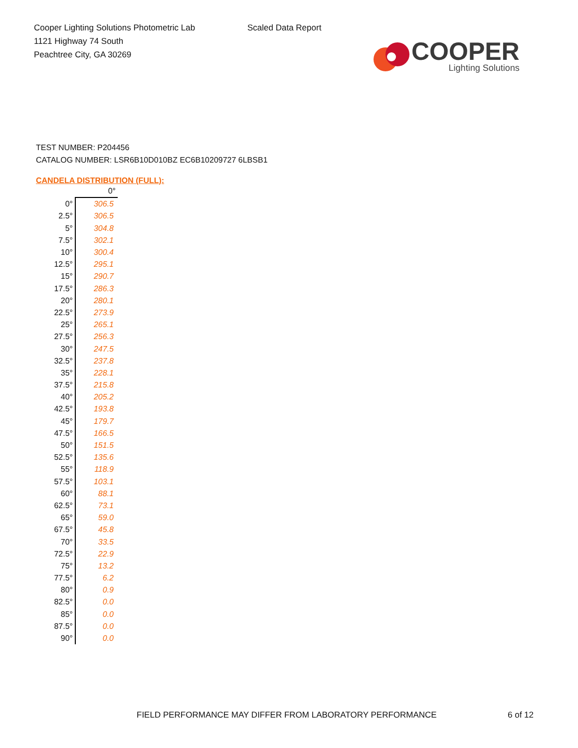Cooper Lighting Solutions Photometric Lab
1121 Highway 74 South
Peachtree City, GA 30269
Scaled Data Report
COOPER
Lighting Solutions
TEST NUMBER: P204456
CATALOG NUMBER: LSR6B10D010BZ EC6B10209727 6LBSB1
CANDELA DISTRIBUTION (FULL):
| | 0° |
| --- | --- |
| 0° | 306.5 |
| 2.5° | 306.5 |
| 5° | 304.8 |
| 7.5° | 302.1 |
| 10° | 300.4 |
| 12.5° | 295.1 |
| 15° | 290.7 |
| 17.5° | 286.3 |
| 20° | 280.1 |
| 22.5° | 273.9 |
| 25° | 265.1 |
| 27.5° | 256.3 |
| 30° | 247.5 |
| 32.5° | 237.8 |
| 35° | 228.1 |
| 37.5° | 215.8 |
| 40° | 205.2 |
| 42.5° | 193.8 |
| 45° | 179.7 |
| 47.5° | 166.5 |
| 50° | 151.5 |
| 52.5° | 135.6 |
| 55° | 118.9 |
| 57.5° | 103.1 |
| 60° | 88.1 |
| 62.5° | 73.1 |
| 65° | 59.0 |
| 67.5° | 45.8 |
| 70° | 33.5 |
| 72.5° | 22.9 |
| 75° | 13.2 |
| 77.5° | 6.2 |
| 80° | 0.9 |
| 82.5° | 0.0 |
| 85° | 0.0 |
| 87.5° | 0.0 |
| 90° | 0.0 |
FIELD PERFORMANCE MAY DIFFER FROM LABORATORY PERFORMANCE
6 of 12